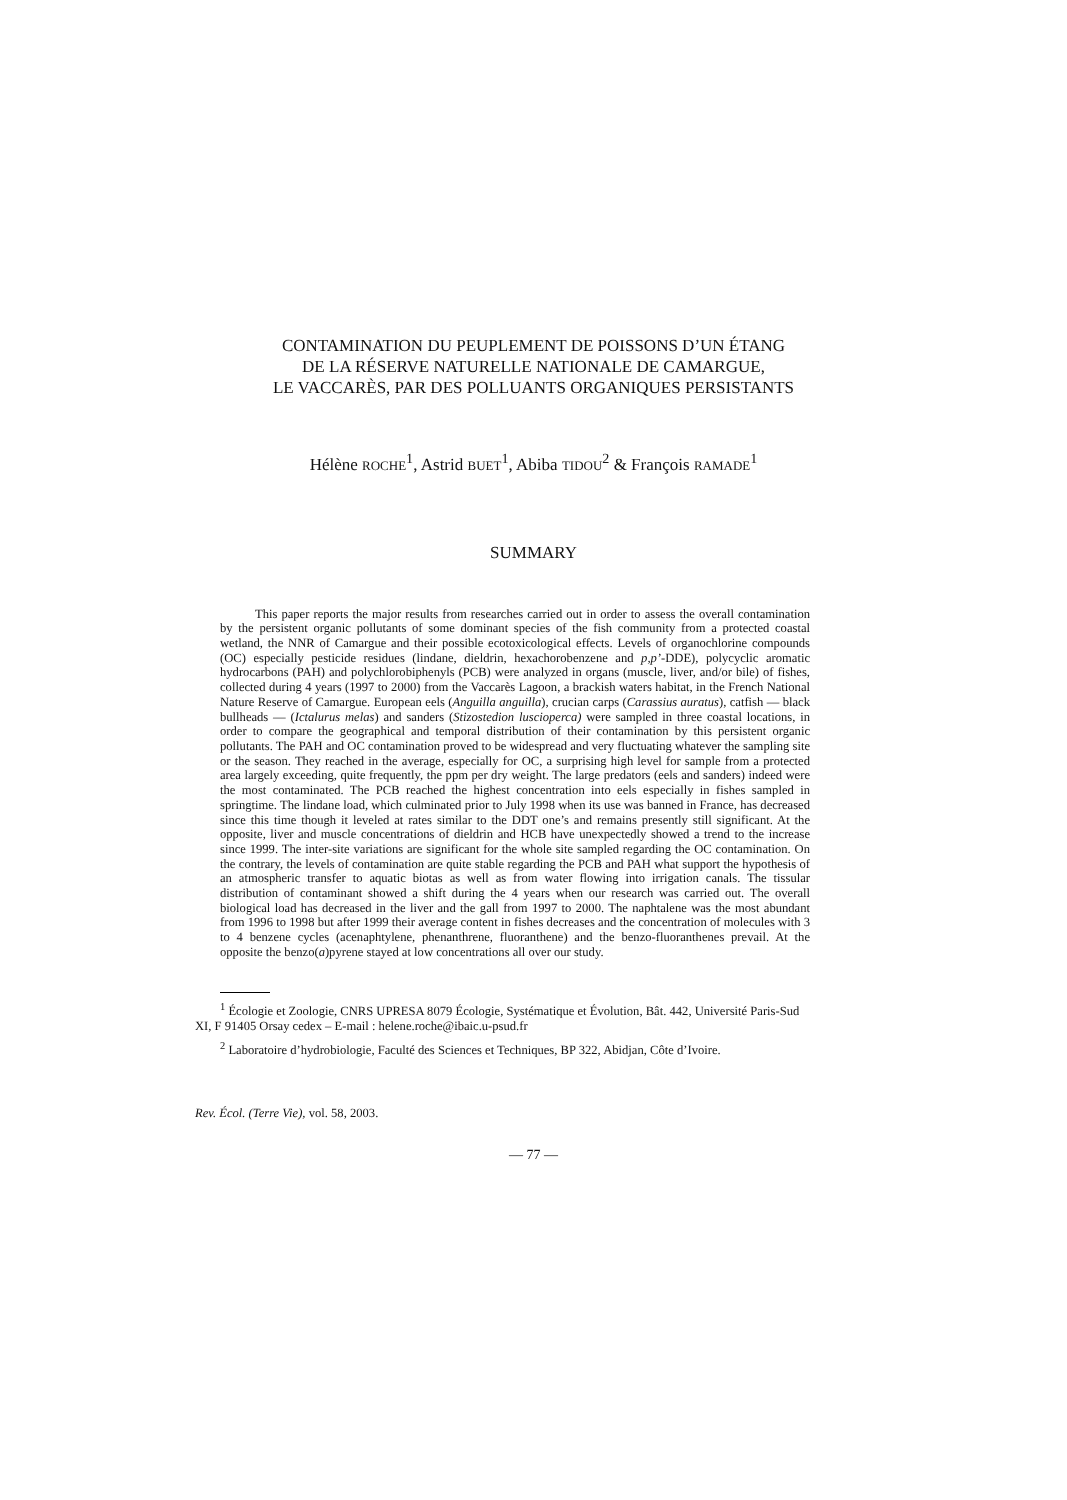CONTAMINATION DU PEUPLEMENT DE POISSONS D’UN ÉTANG
DE LA RÉSERVE NATURELLE NATIONALE DE CAMARGUE,
LE VACCARÈS, PAR DES POLLUANTS ORGANIQUES PERSISTANTS
Hélène ROCHE<sup>1</sup>, Astrid BUET<sup>1</sup>, Abiba TIDOU<sup>2</sup> & François RAMADE<sup>1</sup>
SUMMARY
This paper reports the major results from researches carried out in order to assess the overall contamination by the persistent organic pollutants of some dominant species of the fish community from a protected coastal wetland, the NNR of Camargue and their possible ecotoxicological effects. Levels of organochlorine compounds (OC) especially pesticide residues (lindane, dieldrin, hexachorobenzene and p,p’-DDE), polycyclic aromatic hydrocarbons (PAH) and polychlorobiphenyls (PCB) were analyzed in organs (muscle, liver, and/or bile) of fishes, collected during 4 years (1997 to 2000) from the Vaccarès Lagoon, a brackish waters habitat, in the French National Nature Reserve of Camargue. European eels (Anguilla anguilla), crucian carps (Carassius auratus), catfish — black bullheads — (Ictalurus melas) and sanders (Stizostedion luscioperca) were sampled in three coastal locations, in order to compare the geographical and temporal distribution of their contamination by this persistent organic pollutants. The PAH and OC contamination proved to be widespread and very fluctuating whatever the sampling site or the season. They reached in the average, especially for OC, a surprising high level for sample from a protected area largely exceeding, quite frequently, the ppm per dry weight. The large predators (eels and sanders) indeed were the most contaminated. The PCB reached the highest concentration into eels especially in fishes sampled in springtime. The lindane load, which culminated prior to July 1998 when its use was banned in France, has decreased since this time though it leveled at rates similar to the DDT one’s and remains presently still significant. At the opposite, liver and muscle concentrations of dieldrin and HCB have unexpectedly showed a trend to the increase since 1999. The inter-site variations are significant for the whole site sampled regarding the OC contamination. On the contrary, the levels of contamination are quite stable regarding the PCB and PAH what support the hypothesis of an atmospheric transfer to aquatic biotas as well as from water flowing into irrigation canals. The tissular distribution of contaminant showed a shift during the 4 years when our research was carried out. The overall biological load has decreased in the liver and the gall from 1997 to 2000. The naphtalene was the most abundant from 1996 to 1998 but after 1999 their average content in fishes decreases and the concentration of molecules with 3 to 4 benzene cycles (acenaphtylene, phenanthrene, fluoranthene) and the benzo-fluoranthenes prevail. At the opposite the benzo(a)pyrene stayed at low concentrations all over our study.
<sup>1</sup> Écologie et Zoologie, CNRS UPRESA 8079 Écologie, Systématique et Évolution, Bât. 442, Université Paris-Sud XI, F 91405 Orsay cedex – E-mail : helene.roche@ibaic.u-psud.fr
<sup>2</sup> Laboratoire d’hydrobiologie, Faculté des Sciences et Techniques, BP 322, Abidjan, Côte d’Ivoire.
Rev. Écol. (Terre Vie), vol. 58, 2003.
— 77 —